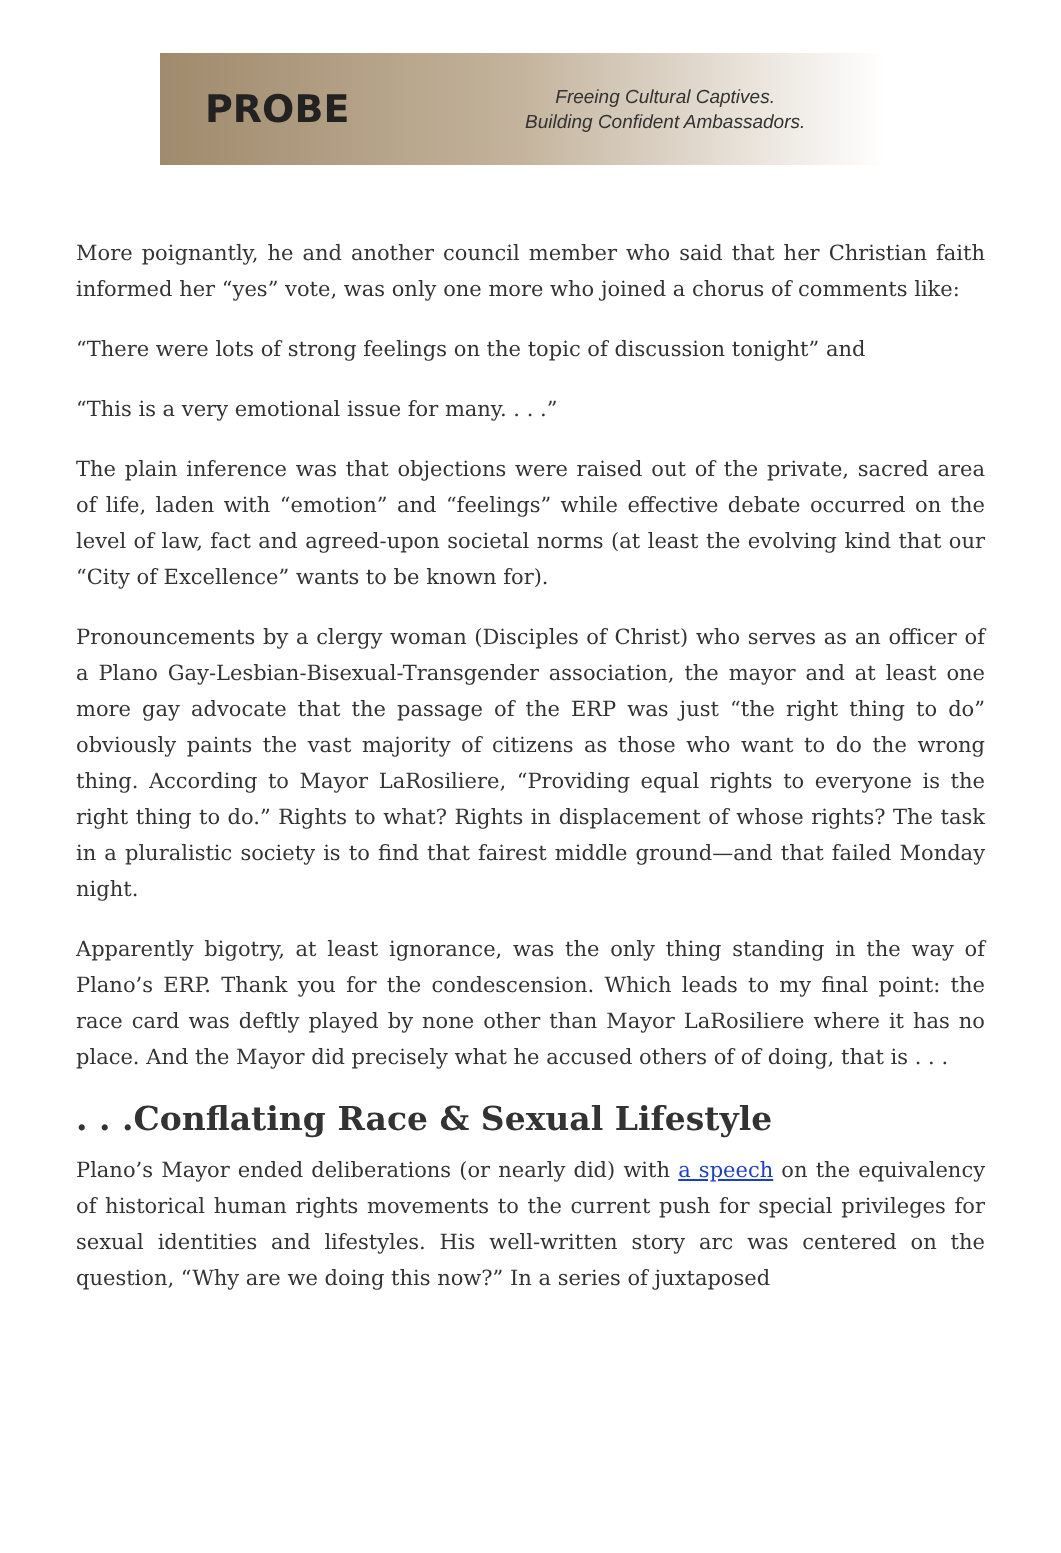PROBE
Freeing Cultural Captives.
Building Confident Ambassadors.
More poignantly, he and another council member who said that her Christian faith informed her “yes” vote, was only one more who joined a chorus of comments like:
“There were lots of strong feelings on the topic of discussion tonight” and
“This is a very emotional issue for many. . . .”
The plain inference was that objections were raised out of the private, sacred area of life, laden with “emotion” and “feelings” while effective debate occurred on the level of law, fact and agreed-upon societal norms (at least the evolving kind that our “City of Excellence” wants to be known for).
Pronouncements by a clergy woman (Disciples of Christ) who serves as an officer of a Plano Gay-Lesbian-Bisexual-Transgender association, the mayor and at least one more gay advocate that the passage of the ERP was just “the right thing to do” obviously paints the vast majority of citizens as those who want to do the wrong thing. According to Mayor LaRosiliere, “Providing equal rights to everyone is the right thing to do.” Rights to what? Rights in displacement of whose rights? The task in a pluralistic society is to find that fairest middle ground—and that failed Monday night.
Apparently bigotry, at least ignorance, was the only thing standing in the way of Plano’s ERP. Thank you for the condescension. Which leads to my final point: the race card was deftly played by none other than Mayor LaRosiliere where it has no place. And the Mayor did precisely what he accused others of of doing, that is . . .
. . .Conflating Race & Sexual Lifestyle
Plano’s Mayor ended deliberations (or nearly did) with a speech on the equivalency of historical human rights movements to the current push for special privileges for sexual identities and lifestyles. His well-written story arc was centered on the question, “Why are we doing this now?” In a series of juxtaposed